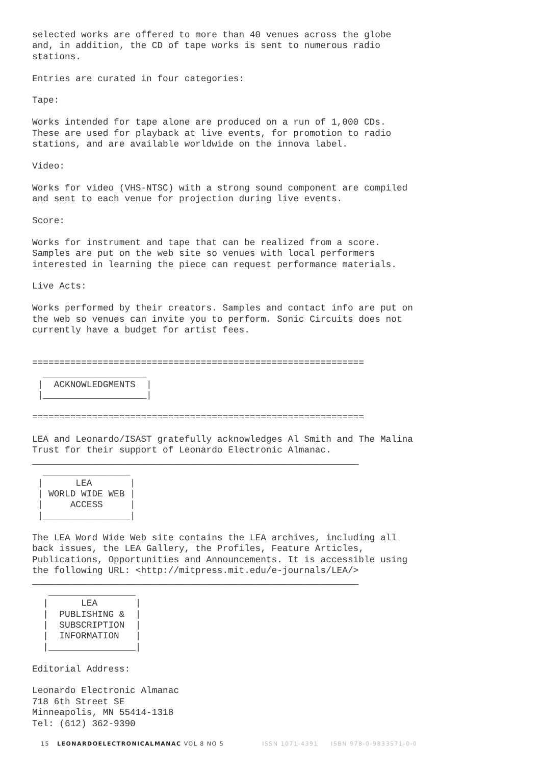selected works are offered to more than 40 venues across the globe
and, in addition, the CD of tape works is sent to numerous radio
stations.

Entries are curated in four categories:

Tape:

Works intended for tape alone are produced on a run of 1,000 CDs.
These are used for playback at live events, for promotion to radio
stations, and are available worldwide on the innova label.

Video:

Works for video (VHS-NTSC) with a strong sound component are compiled
and sent to each venue for projection during live events.

Score:

Works for instrument and tape that can be realized from a score.
Samples are put on the web site so venues with local performers
interested in learning the piece can request performance materials.

Live Acts:

Works performed by their creators. Samples and contact info are put on
the web so venues can invite you to perform. Sonic Circuits does not
currently have a budget for artist fees.


=============================================================
  ___________________
 |  ACKNOWLEDGMENTS  |
 |___________________|

=============================================================

LEA and Leonardo/ISAST gratefully acknowledges Al Smith and The Malina
Trust for their support of Leonardo Electronic Almanac.
____________________________________________________________
  ________________
 |      LEA       |
 | WORLD WIDE WEB |
 |     ACCESS     |
 |________________|

The LEA Word Wide Web site contains the LEA archives, including all
back issues, the LEA Gallery, the Profiles, Feature Articles,
Publications, Opportunities and Announcements. It is accessible using
the following URL: <http://mitpress.mit.edu/e-journals/LEA/>
____________________________________________________________
   ________________
  |      LEA       |
  |  PUBLISHING &  |
  |  SUBSCRIPTION  |
  |  INFORMATION   |
  |________________|

Editorial Address:

Leonardo Electronic Almanac
718 6th Street SE
Minneapolis, MN 55414-1318
Tel: (612) 362-9390
15 LEONARDOELECTRONICALMANAC VOL 8 NO 5 ISSN 1071-4391 ISBN 978-0-9833571-0-0